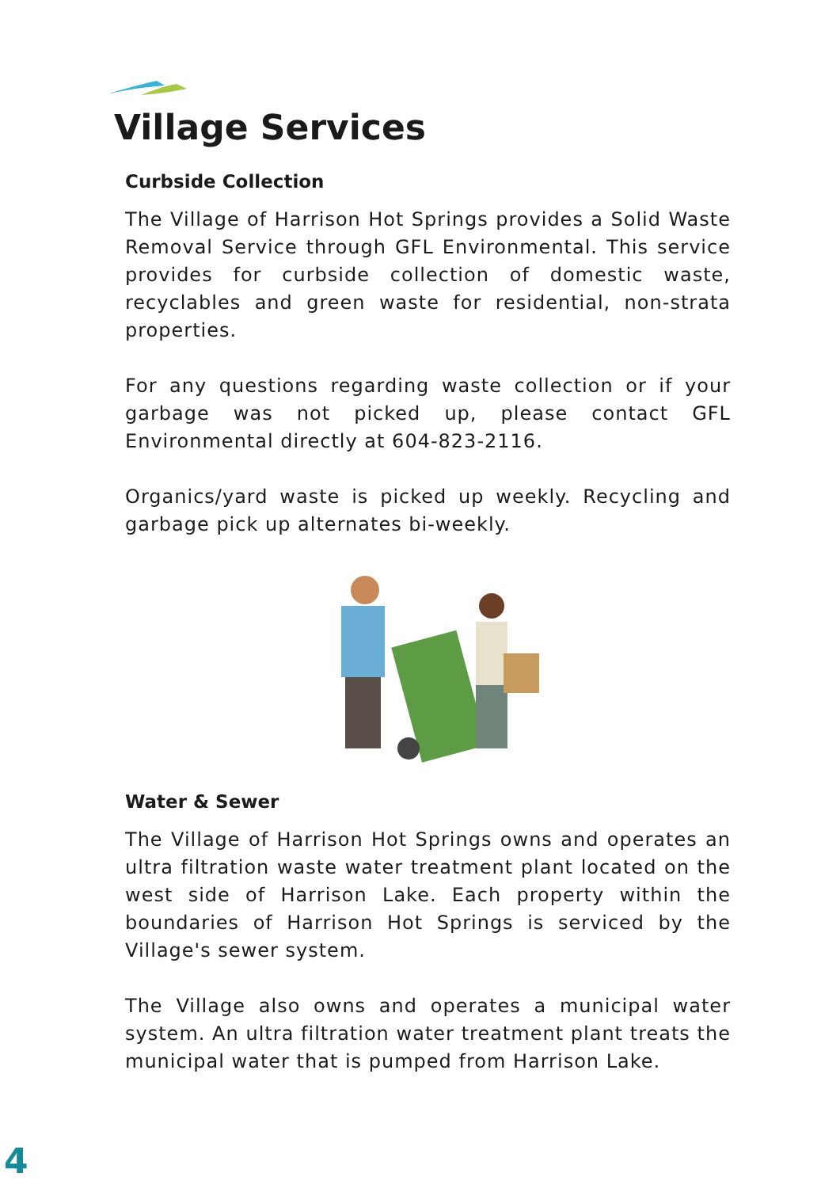Village Services
Curbside Collection
The Village of Harrison Hot Springs provides a Solid Waste Removal Service through GFL Environmental. This service provides for curbside collection of domestic waste, recyclables and green waste for residential, non-strata properties.
For any questions regarding waste collection or if your garbage was not picked up, please contact GFL Environmental directly at 604-823-2116.
Organics/yard waste is picked up weekly. Recycling and garbage pick up alternates bi-weekly.
Water & Sewer
The Village of Harrison Hot Springs owns and operates an ultra filtration waste water treatment plant located on the west side of Harrison Lake. Each property within the boundaries of Harrison Hot Springs is serviced by the Village's sewer system.
The Village also owns and operates a municipal water system. An ultra filtration water treatment plant treats the municipal water that is pumped from Harrison Lake.
4